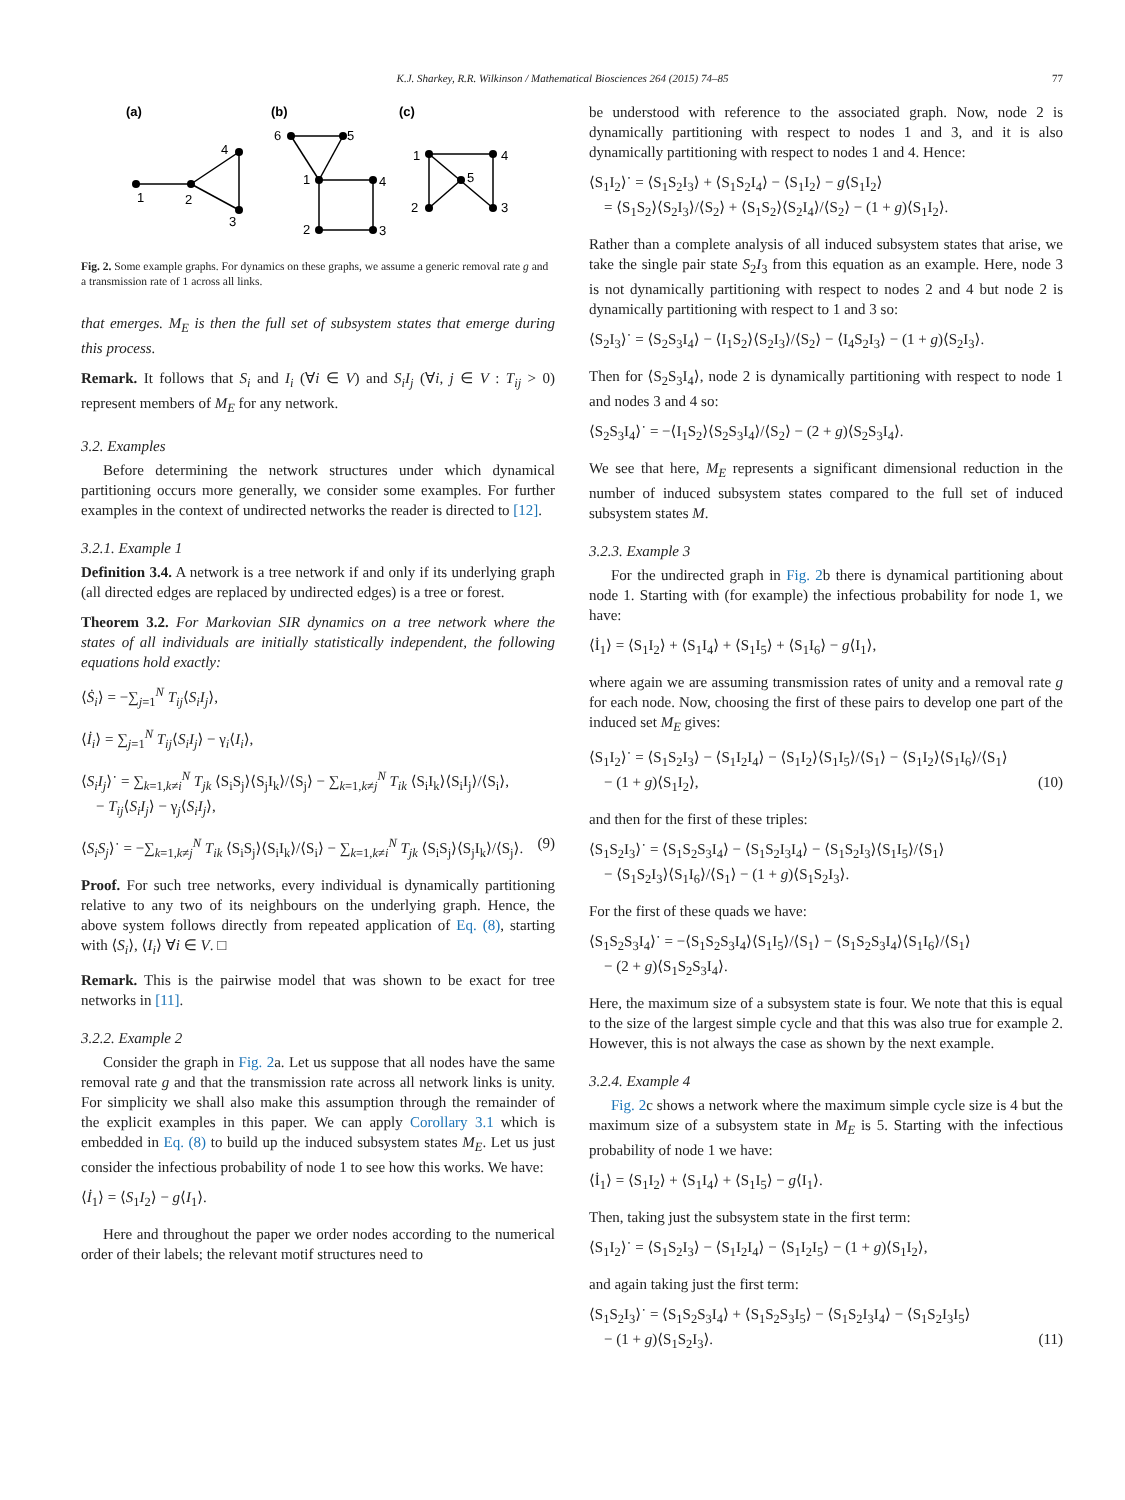K.J. Sharkey, R.R. Wilkinson / Mathematical Biosciences 264 (2015) 74–85 77
(a)
(b)
(c)
1
2
4
3
6
5
1
4
2
3
1
4
5
2
3
Fig. 2. Some example graphs. For dynamics on these graphs, we assume a generic removal rate g and a transmission rate of 1 across all links.
that emerges. M<sub>E</sub> is then the full set of subsystem states that emerge during this process.
Remark. It follows that S<sub>i</sub> and I<sub>i</sub> (∀i ∈ V) and S<sub>i</sub>I<sub>j</sub> (∀i, j ∈ V : T<sub>ij</sub> > 0) represent members of M<sub>E</sub> for any network.
3.2. Examples
Before determining the network structures under which dynamical partitioning occurs more generally, we consider some examples. For further examples in the context of undirected networks the reader is directed to [12].
3.2.1. Example 1
Definition 3.4. A network is a tree network if and only if its underlying graph (all directed edges are replaced by undirected edges) is a tree or forest.
Theorem 3.2. For Markovian SIR dynamics on a tree network where the states of all individuals are initially statistically independent, the following equations hold exactly:
⟨Ṡ<sub>i</sub>⟩ = −∑<sub>j=1</sub><sup>N</sup> T<sub>ij</sub>⟨S<sub>i</sub>I<sub>j</sub>⟩,
⟨İ<sub>i</sub>⟩ = ∑<sub>j=1</sub><sup>N</sup> T<sub>ij</sub>⟨S<sub>i</sub>I<sub>j</sub>⟩ − γ<sub>i</sub>⟨I<sub>i</sub>⟩,
⟨S<sub>i</sub>I<sub>j</sub>⟩˙ = ∑<sub>k=1,k≠i</sub><sup>N</sup> T<sub>jk</sub> ⟨S<sub>i</sub>S<sub>j</sub>⟩⟨S<sub>j</sub>I<sub>k</sub>⟩/⟨S<sub>j</sub>⟩ − ∑<sub>k=1,k≠j</sub><sup>N</sup> T<sub>ik</sub> ⟨S<sub>i</sub>I<sub>k</sub>⟩⟨S<sub>i</sub>I<sub>j</sub>⟩/⟨S<sub>i</sub>⟩,
− T<sub>ij</sub>⟨S<sub>i</sub>I<sub>j</sub>⟩ − γ<sub>j</sub>⟨S<sub>i</sub>I<sub>j</sub>⟩,
⟨S<sub>i</sub>S<sub>j</sub>⟩˙ = −∑<sub>k=1,k≠j</sub><sup>N</sup> T<sub>ik</sub> ⟨S<sub>i</sub>S<sub>j</sub>⟩⟨S<sub>i</sub>I<sub>k</sub>⟩/⟨S<sub>i</sub>⟩ − ∑<sub>k=1,k≠i</sub><sup>N</sup> T<sub>jk</sub> ⟨S<sub>i</sub>S<sub>j</sub>⟩⟨S<sub>j</sub>I<sub>k</sub>⟩/⟨S<sub>j</sub>⟩. (9)
Proof. For such tree networks, every individual is dynamically partitioning relative to any two of its neighbours on the underlying graph. Hence, the above system follows directly from repeated application of Eq. (8), starting with ⟨S<sub>i</sub>⟩, ⟨I<sub>i</sub>⟩ ∀i ∈ V. □
Remark. This is the pairwise model that was shown to be exact for tree networks in [11].
3.2.2. Example 2
Consider the graph in Fig. 2a. Let us suppose that all nodes have the same removal rate g and that the transmission rate across all network links is unity. For simplicity we shall also make this assumption through the remainder of the explicit examples in this paper. We can apply Corollary 3.1 which is embedded in Eq. (8) to build up the induced subsystem states M<sub>E</sub>. Let us just consider the infectious probability of node 1 to see how this works. We have:
⟨İ<sub>1</sub>⟩ = ⟨S<sub>1</sub>I<sub>2</sub>⟩ − g⟨I<sub>1</sub>⟩.
Here and throughout the paper we order nodes according to the numerical order of their labels; the relevant motif structures need to
be understood with reference to the associated graph. Now, node 2 is dynamically partitioning with respect to nodes 1 and 3, and it is also dynamically partitioning with respect to nodes 1 and 4. Hence:
⟨S<sub>1</sub>I<sub>2</sub>⟩˙ = ⟨S<sub>1</sub>S<sub>2</sub>I<sub>3</sub>⟩ + ⟨S<sub>1</sub>S<sub>2</sub>I<sub>4</sub>⟩ − ⟨S<sub>1</sub>I<sub>2</sub>⟩ − g⟨S<sub>1</sub>I<sub>2</sub>⟩
= ⟨S<sub>1</sub>S<sub>2</sub>⟩⟨S<sub>2</sub>I<sub>3</sub>⟩/⟨S<sub>2</sub>⟩ + ⟨S<sub>1</sub>S<sub>2</sub>⟩⟨S<sub>2</sub>I<sub>4</sub>⟩/⟨S<sub>2</sub>⟩ − (1 + g)⟨S<sub>1</sub>I<sub>2</sub>⟩.
Rather than a complete analysis of all induced subsystem states that arise, we take the single pair state S<sub>2</sub>I<sub>3</sub> from this equation as an example. Here, node 3 is not dynamically partitioning with respect to nodes 2 and 4 but node 2 is dynamically partitioning with respect to 1 and 3 so:
⟨S<sub>2</sub>I<sub>3</sub>⟩˙ = ⟨S<sub>2</sub>S<sub>3</sub>I<sub>4</sub>⟩ − ⟨I<sub>1</sub>S<sub>2</sub>⟩⟨S<sub>2</sub>I<sub>3</sub>⟩/⟨S<sub>2</sub>⟩ − ⟨I<sub>4</sub>S<sub>2</sub>I<sub>3</sub>⟩ − (1 + g)⟨S<sub>2</sub>I<sub>3</sub>⟩.
Then for ⟨S<sub>2</sub>S<sub>3</sub>I<sub>4</sub>⟩, node 2 is dynamically partitioning with respect to node 1 and nodes 3 and 4 so:
⟨S<sub>2</sub>S<sub>3</sub>I<sub>4</sub>⟩˙ = −⟨I<sub>1</sub>S<sub>2</sub>⟩⟨S<sub>2</sub>S<sub>3</sub>I<sub>4</sub>⟩/⟨S<sub>2</sub>⟩ − (2 + g)⟨S<sub>2</sub>S<sub>3</sub>I<sub>4</sub>⟩.
We see that here, M<sub>E</sub> represents a significant dimensional reduction in the number of induced subsystem states compared to the full set of induced subsystem states M.
3.2.3. Example 3
For the undirected graph in Fig. 2b there is dynamical partitioning about node 1. Starting with (for example) the infectious probability for node 1, we have:
⟨İ<sub>1</sub>⟩ = ⟨S<sub>1</sub>I<sub>2</sub>⟩ + ⟨S<sub>1</sub>I<sub>4</sub>⟩ + ⟨S<sub>1</sub>I<sub>5</sub>⟩ + ⟨S<sub>1</sub>I<sub>6</sub>⟩ − g⟨I<sub>1</sub>⟩,
where again we are assuming transmission rates of unity and a removal rate g for each node. Now, choosing the first of these pairs to develop one part of the induced set M<sub>E</sub> gives:
⟨S<sub>1</sub>I<sub>2</sub>⟩˙ = ⟨S<sub>1</sub>S<sub>2</sub>I<sub>3</sub>⟩ − ⟨S<sub>1</sub>I<sub>2</sub>I<sub>4</sub>⟩ − ⟨S<sub>1</sub>I<sub>2</sub>⟩⟨S<sub>1</sub>I<sub>5</sub>⟩/⟨S<sub>1</sub>⟩ − ⟨S<sub>1</sub>I<sub>2</sub>⟩⟨S<sub>1</sub>I<sub>6</sub>⟩/⟨S<sub>1</sub>⟩
− (1 + g)⟨S<sub>1</sub>I<sub>2</sub>⟩, (10)
and then for the first of these triples:
⟨S<sub>1</sub>S<sub>2</sub>I<sub>3</sub>⟩˙ = ⟨S<sub>1</sub>S<sub>2</sub>S<sub>3</sub>I<sub>4</sub>⟩ − ⟨S<sub>1</sub>S<sub>2</sub>I<sub>3</sub>I<sub>4</sub>⟩ − ⟨S<sub>1</sub>S<sub>2</sub>I<sub>3</sub>⟩⟨S<sub>1</sub>I<sub>5</sub>⟩/⟨S<sub>1</sub>⟩
− ⟨S<sub>1</sub>S<sub>2</sub>I<sub>3</sub>⟩⟨S<sub>1</sub>I<sub>6</sub>⟩/⟨S<sub>1</sub>⟩ − (1 + g)⟨S<sub>1</sub>S<sub>2</sub>I<sub>3</sub>⟩.
For the first of these quads we have:
⟨S<sub>1</sub>S<sub>2</sub>S<sub>3</sub>I<sub>4</sub>⟩˙ = −⟨S<sub>1</sub>S<sub>2</sub>S<sub>3</sub>I<sub>4</sub>⟩⟨S<sub>1</sub>I<sub>5</sub>⟩/⟨S<sub>1</sub>⟩ − ⟨S<sub>1</sub>S<sub>2</sub>S<sub>3</sub>I<sub>4</sub>⟩⟨S<sub>1</sub>I<sub>6</sub>⟩/⟨S<sub>1</sub>⟩
− (2 + g)⟨S<sub>1</sub>S<sub>2</sub>S<sub>3</sub>I<sub>4</sub>⟩.
Here, the maximum size of a subsystem state is four. We note that this is equal to the size of the largest simple cycle and that this was also true for example 2. However, this is not always the case as shown by the next example.
3.2.4. Example 4
Fig. 2c shows a network where the maximum simple cycle size is 4 but the maximum size of a subsystem state in M<sub>E</sub> is 5. Starting with the infectious probability of node 1 we have:
⟨İ<sub>1</sub>⟩ = ⟨S<sub>1</sub>I<sub>2</sub>⟩ + ⟨S<sub>1</sub>I<sub>4</sub>⟩ + ⟨S<sub>1</sub>I<sub>5</sub>⟩ − g⟨I<sub>1</sub>⟩.
Then, taking just the subsystem state in the first term:
⟨S<sub>1</sub>I<sub>2</sub>⟩˙ = ⟨S<sub>1</sub>S<sub>2</sub>I<sub>3</sub>⟩ − ⟨S<sub>1</sub>I<sub>2</sub>I<sub>4</sub>⟩ − ⟨S<sub>1</sub>I<sub>2</sub>I<sub>5</sub>⟩ − (1 + g)⟨S<sub>1</sub>I<sub>2</sub>⟩,
and again taking just the first term:
⟨S<sub>1</sub>S<sub>2</sub>I<sub>3</sub>⟩˙ = ⟨S<sub>1</sub>S<sub>2</sub>S<sub>3</sub>I<sub>4</sub>⟩ + ⟨S<sub>1</sub>S<sub>2</sub>S<sub>3</sub>I<sub>5</sub>⟩ − ⟨S<sub>1</sub>S<sub>2</sub>I<sub>3</sub>I<sub>4</sub>⟩ − ⟨S<sub>1</sub>S<sub>2</sub>I<sub>3</sub>I<sub>5</sub>⟩
− (1 + g)⟨S<sub>1</sub>S<sub>2</sub>I<sub>3</sub>⟩. (11)